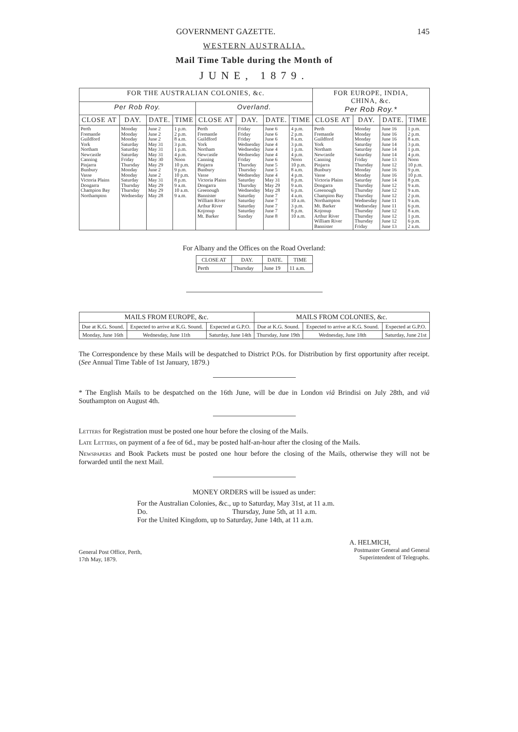GOVERNMENT GAZETTE. 145
WESTERN AUSTRALIA.
Mail Time Table during the Month of
JUNE, 1879.
| FOR THE AUSTRALIAN COLONIES, &c. | | | | | | | | FOR EUROPE, INDIA, CHINA, &c. Per Rob Roy.* | | | |
| --- | --- | --- | --- | --- | --- | --- | --- | --- | --- | --- | --- |
| Per Rob Roy. | | | | Overland. | | | | | | | |
| CLOSE AT | DAY. | DATE. | TIME | CLOSE AT | DAY. | DATE. | TIME | CLOSE AT | DAY. | DATE. | TIME |
| Perth Fremantle Guildford York Northam Newcastle Canning Pinjarra Bunbury Vasse Victoria Plains Dongarra Champion Bay Northampton | Monday Monday Monday Saturday Saturday Saturday Friday Thursday Monday Monday Saturday Thursday Thursday Wednesday | June 2 June 2 June 2 May 31 May 31 May 31 May 30 May 29 June 2 June 2 May 31 May 29 May 29 May 28 | 1 p.m. 2 p.m. 8 a.m. 3 p.m. 1 p.m. 4 p.m. Noon 10 p.m. 9 p.m. 10 p.m. 8 p.m. 9 a.m. 10 a.m. 9 a.m. | Perth Fremantle Guildford York Northam Newcastle Canning Pinjarra Bunbury Vasse Victoria Plains Dongarra Greenough Bannister William River Arthur River Kojonup Mt. Barker | Friday Friday Friday Wednesday Wednesday Wednesday Friday Thursday Thursday Wednesday Saturday Thursday Wednesday Saturday Saturday Saturday Saturday Sunday | June 6 June 6 June 6 June 4 June 4 June 4 June 6 June 5 June 5 June 4 May 31 May 29 May 28 June 7 June 7 June 7 June 7 June 8 | 4 p.m. 2 p.m. 8 a.m. 3 p.m. 1 p.m. 4 p.m. Noon 10 p.m. 8 a.m. 4 p.m. 8 p.m. 9 a.m. 6 p.m. 4 a.m. 10 a.m. 3 p.m. 8 p.m. 10 a.m. | Perth Fremantle Guildford York Northam Newcastle Canning Pinjarra Bunbury Vasse Victoria Plains Dongarra Greenough Champion Bay Northampton Mt. Barker Kojonup Arthur River William River Bannister | Monday Monday Monday Saturday Saturday Saturday Friday Thursday Monday Monday Saturday Thursday Thursday Thursday Wednesday Wednesday Thursday Thursday Thursday Friday | June 16 June 16 June 16 June 14 June 14 June 14 June 13 June 12 June 16 June 16 June 14 June 12 June 12 June 12 June 11 June 11 June 12 June 12 June 12 June 13 | 1 p.m. 2 p.m. 8 a.m. 3 p.m. 1 p.m. 4 p.m. Noon 10 p.m. 9 p.m. 10 p.m. 8 p.m. 9 a.m. 9 a.m. 2 p.m. 9 a.m. 6 p.m. 8 a.m. 1 p.m. 6 p.m. 2 a.m. |
For Albany and the Offices on the Road Overland:
| CLOSE AT | DAY. | DATE. | TIME |
| --- | --- | --- | --- |
| Perth | Thursday | June 19 | 11 a.m. |
| MAILS FROM EUROPE, &c. | | | MAILS FROM COLONIES, &c. | | |
| --- | --- | --- | --- | --- | --- |
| Due at K.G. Sound. | Expected to arrive at K.G. Sound. | Expected at G.P.O. | Due at K.G. Sound. | Expected to arrive at K.G. Sound. | Expected at G.P.O. |
| Monday, June 16th | Wednesday, June 11th | Saturday, June 14th | Thursday, June 19th | Wednesday, June 18th | Saturday, June 21st |
The Correspondence by these Mails will be despatched to District P.Os. for Distribution by first opportunity after receipt. (See Annual Time Table of 1st January, 1879.)
* The English Mails to be despatched on the 16th June, will be due in London viâ Brindisi on July 28th, and viâ Southampton on August 4th.
Letters for Registration must be posted one hour before the closing of the Mails.
Late Letters, on payment of a fee of 6d., may be posted half-an-hour after the closing of the Mails.
Newspapers and Book Packets must be posted one hour before the closing of the Mails, otherwise they will not be forwarded until the next Mail.
MONEY ORDERS will be issued as under:
For the Australian Colonies, &c., up to Saturday, May 31st, at 11 a.m.
Do. Thursday, June 5th, at 11 a.m.
For the United Kingdom, up to Saturday, June 14th, at 11 a.m.
General Post Office, Perth,
17th May, 1879.
A. HELMICH,
Postmaster General and General
Superintendent of Telegraphs.